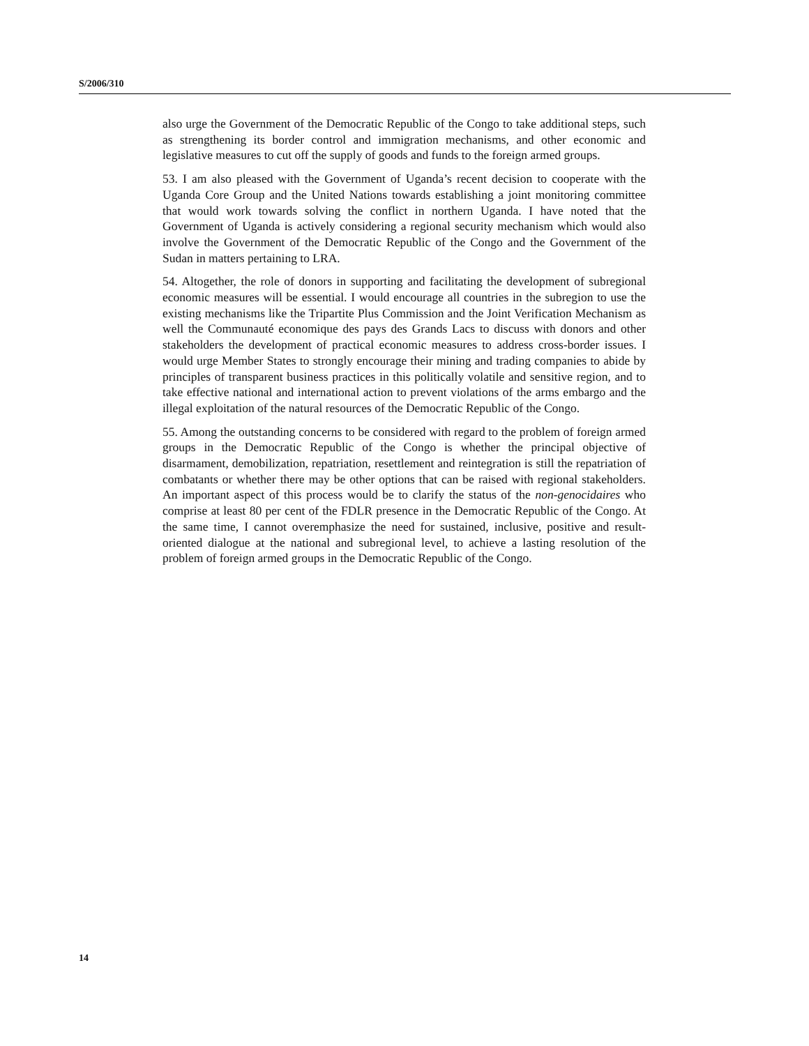S/2006/310
also urge the Government of the Democratic Republic of the Congo to take additional steps, such as strengthening its border control and immigration mechanisms, and other economic and legislative measures to cut off the supply of goods and funds to the foreign armed groups.
53. I am also pleased with the Government of Uganda’s recent decision to cooperate with the Uganda Core Group and the United Nations towards establishing a joint monitoring committee that would work towards solving the conflict in northern Uganda. I have noted that the Government of Uganda is actively considering a regional security mechanism which would also involve the Government of the Democratic Republic of the Congo and the Government of the Sudan in matters pertaining to LRA.
54. Altogether, the role of donors in supporting and facilitating the development of subregional economic measures will be essential. I would encourage all countries in the subregion to use the existing mechanisms like the Tripartite Plus Commission and the Joint Verification Mechanism as well the Communauté economique des pays des Grands Lacs to discuss with donors and other stakeholders the development of practical economic measures to address cross-border issues. I would urge Member States to strongly encourage their mining and trading companies to abide by principles of transparent business practices in this politically volatile and sensitive region, and to take effective national and international action to prevent violations of the arms embargo and the illegal exploitation of the natural resources of the Democratic Republic of the Congo.
55. Among the outstanding concerns to be considered with regard to the problem of foreign armed groups in the Democratic Republic of the Congo is whether the principal objective of disarmament, demobilization, repatriation, resettlement and reintegration is still the repatriation of combatants or whether there may be other options that can be raised with regional stakeholders. An important aspect of this process would be to clarify the status of the non-genocidaires who comprise at least 80 per cent of the FDLR presence in the Democratic Republic of the Congo. At the same time, I cannot overemphasize the need for sustained, inclusive, positive and result-oriented dialogue at the national and subregional level, to achieve a lasting resolution of the problem of foreign armed groups in the Democratic Republic of the Congo.
14